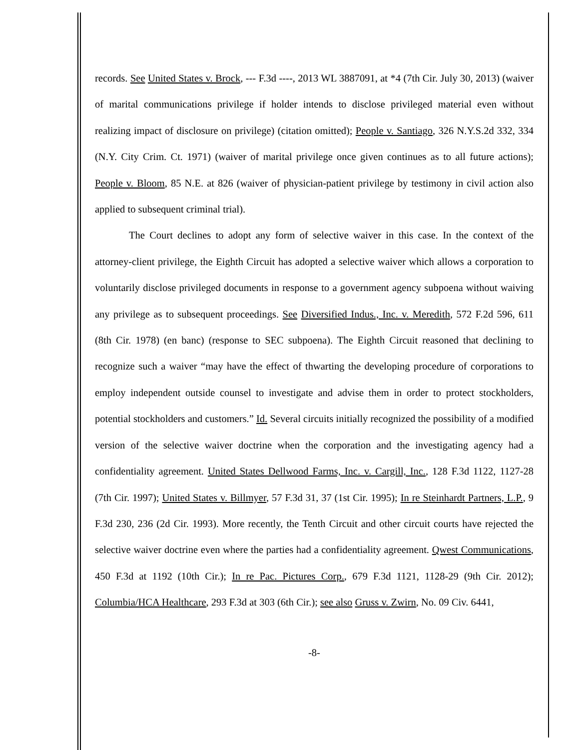records. See United States v. Brock, --- F.3d ----, 2013 WL 3887091, at *4 (7th Cir. July 30, 2013) (waiver of marital communications privilege if holder intends to disclose privileged material even without realizing impact of disclosure on privilege) (citation omitted); People v. Santiago, 326 N.Y.S.2d 332, 334 (N.Y. City Crim. Ct. 1971) (waiver of marital privilege once given continues as to all future actions); People v. Bloom, 85 N.E. at 826 (waiver of physician-patient privilege by testimony in civil action also applied to subsequent criminal trial).
The Court declines to adopt any form of selective waiver in this case. In the context of the attorney-client privilege, the Eighth Circuit has adopted a selective waiver which allows a corporation to voluntarily disclose privileged documents in response to a government agency subpoena without waiving any privilege as to subsequent proceedings. See Diversified Indus., Inc. v. Meredith, 572 F.2d 596, 611 (8th Cir. 1978) (en banc) (response to SEC subpoena). The Eighth Circuit reasoned that declining to recognize such a waiver “may have the effect of thwarting the developing procedure of corporations to employ independent outside counsel to investigate and advise them in order to protect stockholders, potential stockholders and customers.” Id. Several circuits initially recognized the possibility of a modified version of the selective waiver doctrine when the corporation and the investigating agency had a confidentiality agreement. United States Dellwood Farms, Inc. v. Cargill, Inc., 128 F.3d 1122, 1127-28 (7th Cir. 1997); United States v. Billmyer, 57 F.3d 31, 37 (1st Cir. 1995); In re Steinhardt Partners, L.P., 9 F.3d 230, 236 (2d Cir. 1993). More recently, the Tenth Circuit and other circuit courts have rejected the selective waiver doctrine even where the parties had a confidentiality agreement. Qwest Communications, 450 F.3d at 1192 (10th Cir.); In re Pac. Pictures Corp., 679 F.3d 1121, 1128-29 (9th Cir. 2012); Columbia/HCA Healthcare, 293 F.3d at 303 (6th Cir.); see also Gruss v. Zwirn, No. 09 Civ. 6441,
-8-